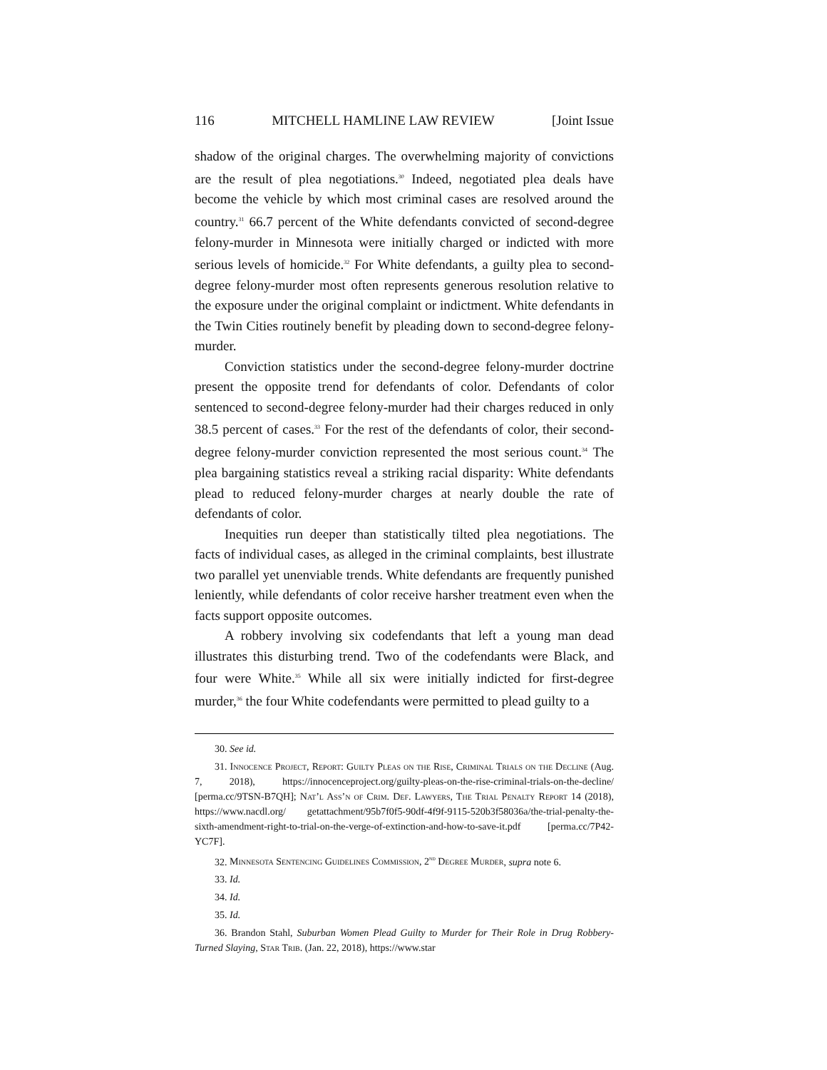116 MITCHELL HAMLINE LAW REVIEW [Joint Issue
shadow of the original charges. The overwhelming majority of convictions are the result of plea negotiations.<sup>30</sup> Indeed, negotiated plea deals have become the vehicle by which most criminal cases are resolved around the country.<sup>31</sup> 66.7 percent of the White defendants convicted of second-degree felony-murder in Minnesota were initially charged or indicted with more serious levels of homicide.<sup>32</sup> For White defendants, a guilty plea to second-degree felony-murder most often represents generous resolution relative to the exposure under the original complaint or indictment. White defendants in the Twin Cities routinely benefit by pleading down to second-degree felony-murder.
Conviction statistics under the second-degree felony-murder doctrine present the opposite trend for defendants of color. Defendants of color sentenced to second-degree felony-murder had their charges reduced in only 38.5 percent of cases.<sup>33</sup> For the rest of the defendants of color, their second-degree felony-murder conviction represented the most serious count.<sup>34</sup> The plea bargaining statistics reveal a striking racial disparity: White defendants plead to reduced felony-murder charges at nearly double the rate of defendants of color.
Inequities run deeper than statistically tilted plea negotiations. The facts of individual cases, as alleged in the criminal complaints, best illustrate two parallel yet unenviable trends. White defendants are frequently punished leniently, while defendants of color receive harsher treatment even when the facts support opposite outcomes.
A robbery involving six codefendants that left a young man dead illustrates this disturbing trend. Two of the codefendants were Black, and four were White.<sup>35</sup> While all six were initially indicted for first-degree murder,<sup>36</sup> the four White codefendants were permitted to plead guilty to a
30. See id.
31. Innocence Project, Report: Guilty Pleas on the Rise, Criminal Trials on the Decline (Aug. 7, 2018), https://innocenceproject.org/guilty-pleas-on-the-rise-criminal-trials-on-the-decline/ [perma.cc/9TSN-B7QH]; Nat’l Ass’n of Crim. Def. Lawyers, The Trial Penalty Report 14 (2018), https://www.nacdl.org/ getattachment/95b7f0f5-90df-4f9f-9115-520b3f58036a/the-trial-penalty-the-sixth-amendment-right-to-trial-on-the-verge-of-extinction-and-how-to-save-it.pdf [perma.cc/7P42-YC7F].
32. Minnesota Sentencing Guidelines Commission, 2<sup>nd</sup> Degree Murder, supra note 6.
33. Id.
34. Id.
35. Id.
36. Brandon Stahl, Suburban Women Plead Guilty to Murder for Their Role in Drug Robbery-Turned Slaying, Star Trib. (Jan. 22, 2018), https://www.star